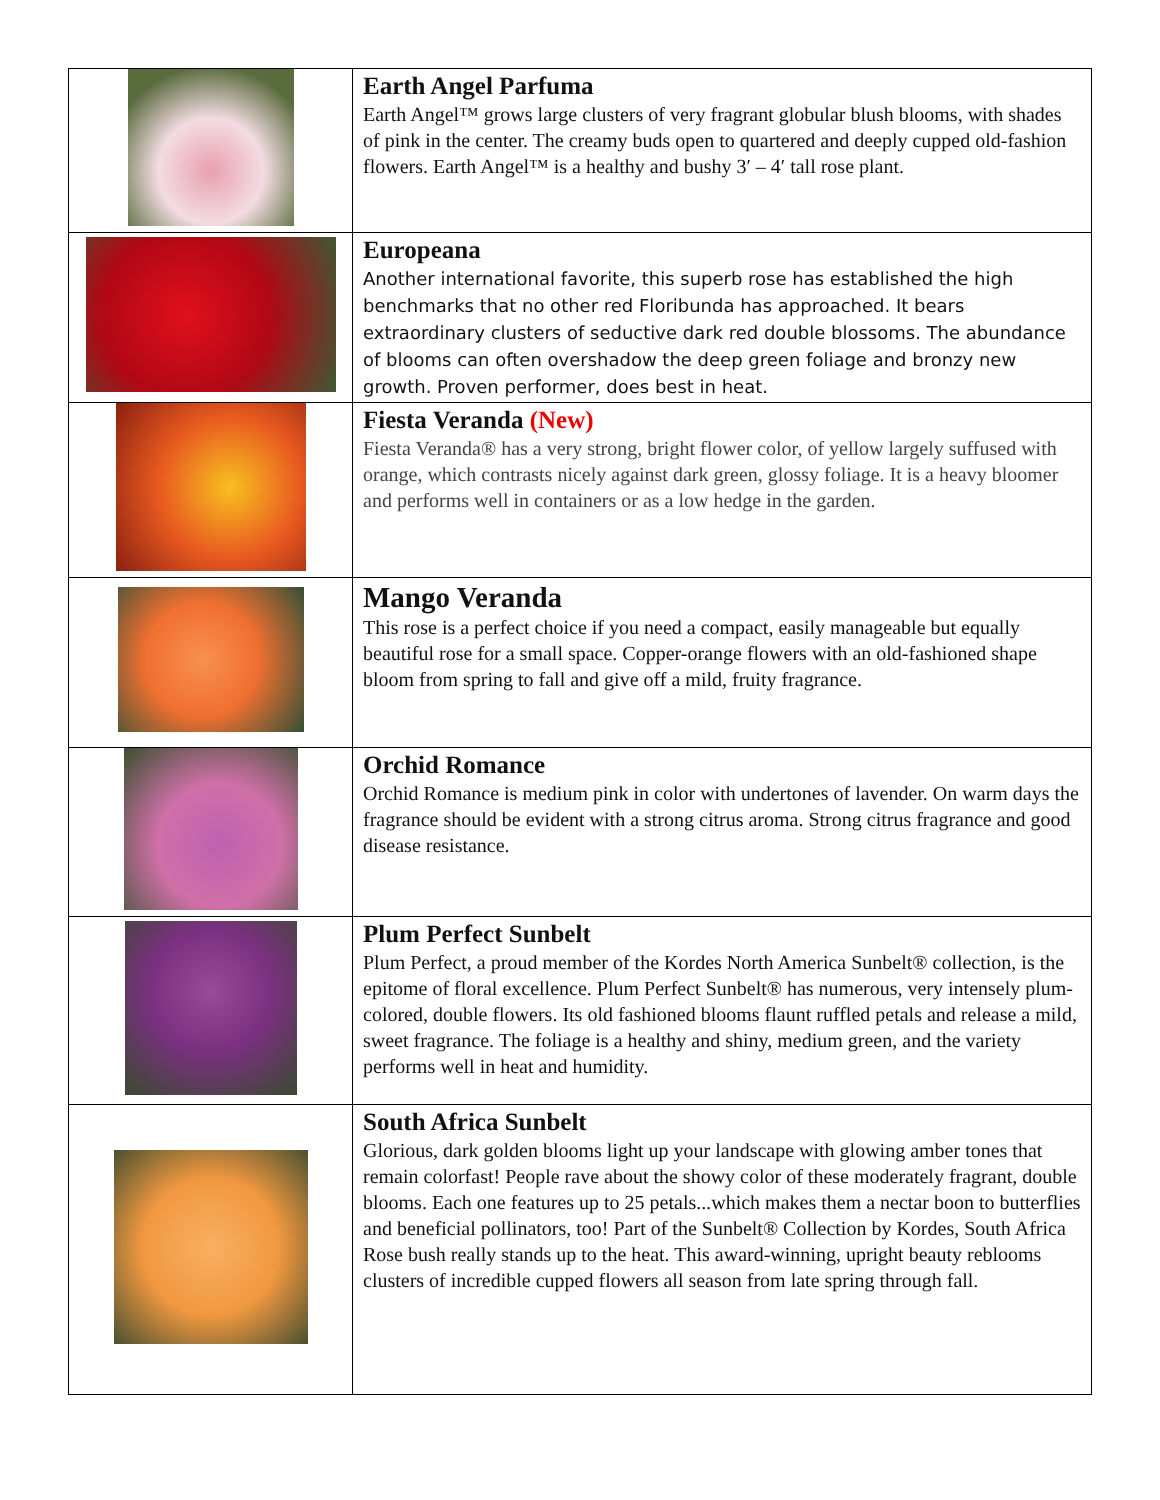| | Earth Angel Parfuma Earth Angel™ grows large clusters of very fragrant globular blush blooms, with shades of pink in the center. The creamy buds open to quartered and deeply cupped old-fashion flowers. Earth Angel™ is a healthy and bushy 3′ – 4′ tall rose plant. |
| | Europeana Another international favorite, this superb rose has established the high benchmarks that no other red Floribunda has approached. It bears extraordinary clusters of seductive dark red double blossoms. The abundance of blooms can often overshadow the deep green foliage and bronzy new growth. Proven performer, does best in heat. |
| | Fiesta Veranda (New) Fiesta Veranda® has a very strong, bright flower color, of yellow largely suffused with orange, which contrasts nicely against dark green, glossy foliage. It is a heavy bloomer and performs well in containers or as a low hedge in the garden. |
| | Mango Veranda This rose is a perfect choice if you need a compact, easily manageable but equally beautiful rose for a small space. Copper-orange flowers with an old-fashioned shape bloom from spring to fall and give off a mild, fruity fragrance. |
| | Orchid Romance Orchid Romance is medium pink in color with undertones of lavender. On warm days the fragrance should be evident with a strong citrus aroma. Strong citrus fragrance and good disease resistance. |
| | Plum Perfect Sunbelt Plum Perfect, a proud member of the Kordes North America Sunbelt® collection, is the epitome of floral excellence. Plum Perfect Sunbelt® has numerous, very intensely plum-colored, double flowers. Its old fashioned blooms flaunt ruffled petals and release a mild, sweet fragrance. The foliage is a healthy and shiny, medium green, and the variety performs well in heat and humidity. |
| | South Africa Sunbelt Glorious, dark golden blooms light up your landscape with glowing amber tones that remain colorfast! People rave about the showy color of these moderately fragrant, double blooms. Each one features up to 25 petals...which makes them a nectar boon to butterflies and beneficial pollinators, too! Part of the Sunbelt® Collection by Kordes, South Africa Rose bush really stands up to the heat. This award-winning, upright beauty reblooms clusters of incredible cupped flowers all season from late spring through fall. |